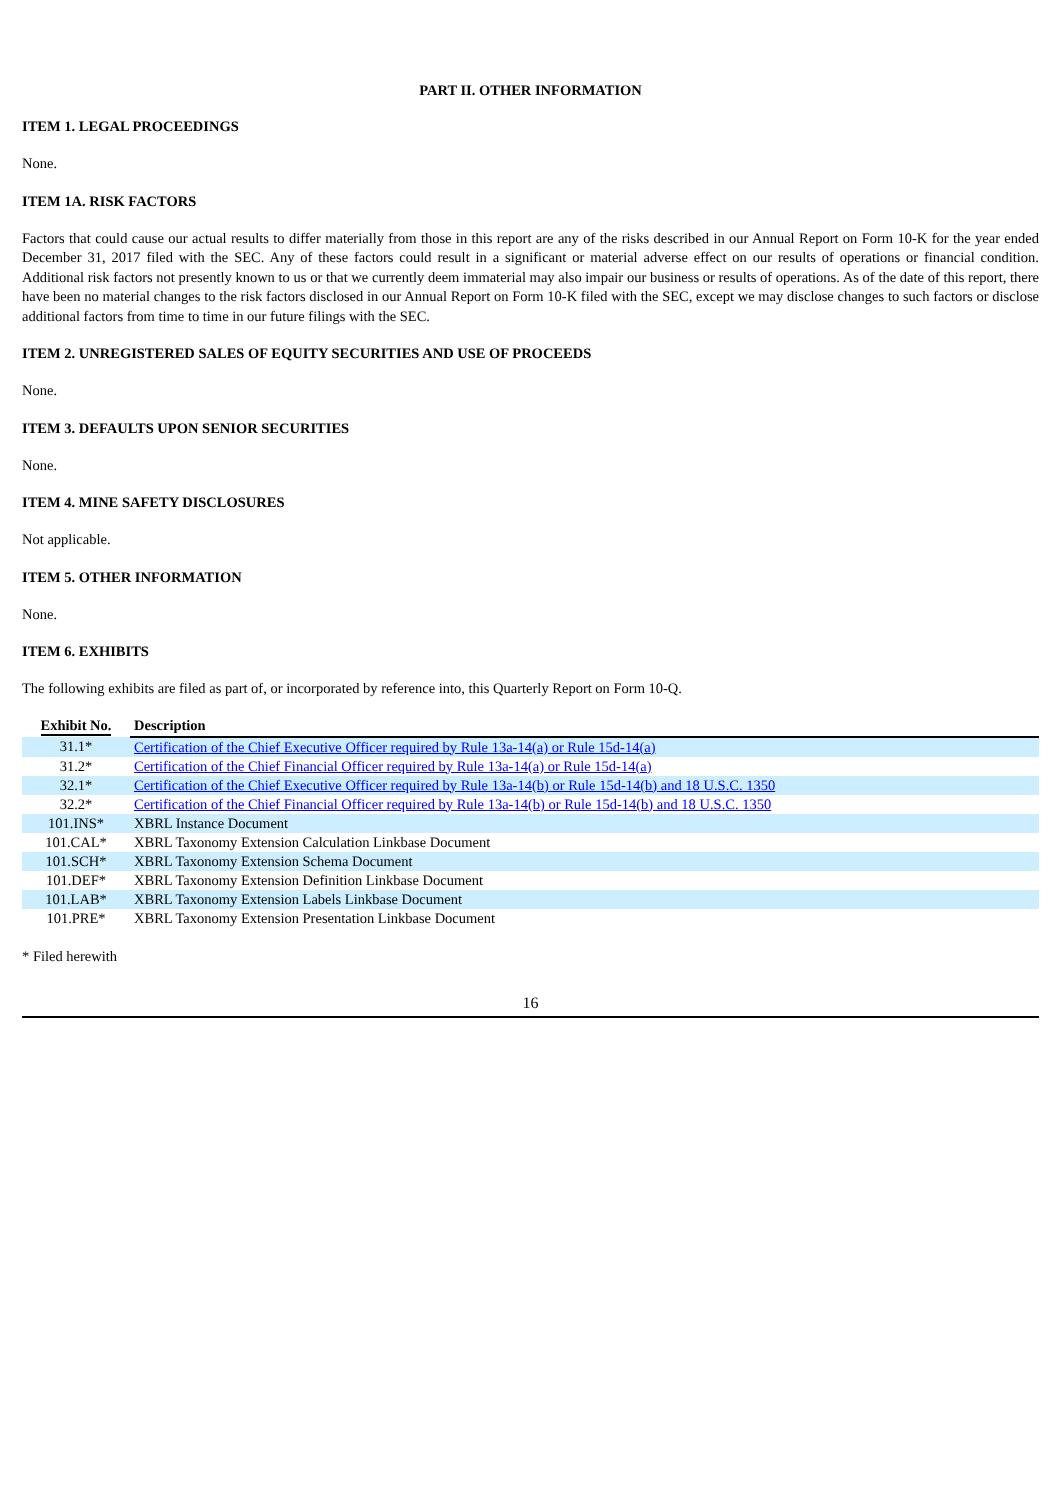PART II. OTHER INFORMATION
ITEM 1. LEGAL PROCEEDINGS
None.
ITEM 1A. RISK FACTORS
Factors that could cause our actual results to differ materially from those in this report are any of the risks described in our Annual Report on Form 10-K for the year ended December 31, 2017 filed with the SEC. Any of these factors could result in a significant or material adverse effect on our results of operations or financial condition. Additional risk factors not presently known to us or that we currently deem immaterial may also impair our business or results of operations. As of the date of this report, there have been no material changes to the risk factors disclosed in our Annual Report on Form 10-K filed with the SEC, except we may disclose changes to such factors or disclose additional factors from time to time in our future filings with the SEC.
ITEM 2. UNREGISTERED SALES OF EQUITY SECURITIES AND USE OF PROCEEDS
None.
ITEM 3. DEFAULTS UPON SENIOR SECURITIES
None.
ITEM 4. MINE SAFETY DISCLOSURES
Not applicable.
ITEM 5. OTHER INFORMATION
None.
ITEM 6. EXHIBITS
The following exhibits are filed as part of, or incorporated by reference into, this Quarterly Report on Form 10-Q.
| Exhibit No. | Description |
| --- | --- |
| 31.1* | Certification of the Chief Executive Officer required by Rule 13a-14(a) or Rule 15d-14(a) |
| 31.2* | Certification of the Chief Financial Officer required by Rule 13a-14(a) or Rule 15d-14(a) |
| 32.1* | Certification of the Chief Executive Officer required by Rule 13a-14(b) or Rule 15d-14(b) and 18 U.S.C. 1350 |
| 32.2* | Certification of the Chief Financial Officer required by Rule 13a-14(b) or Rule 15d-14(b) and 18 U.S.C. 1350 |
| 101.INS* | XBRL Instance Document |
| 101.CAL* | XBRL Taxonomy Extension Calculation Linkbase Document |
| 101.SCH* | XBRL Taxonomy Extension Schema Document |
| 101.DEF* | XBRL Taxonomy Extension Definition Linkbase Document |
| 101.LAB* | XBRL Taxonomy Extension Labels Linkbase Document |
| 101.PRE* | XBRL Taxonomy Extension Presentation Linkbase Document |
* Filed herewith
16